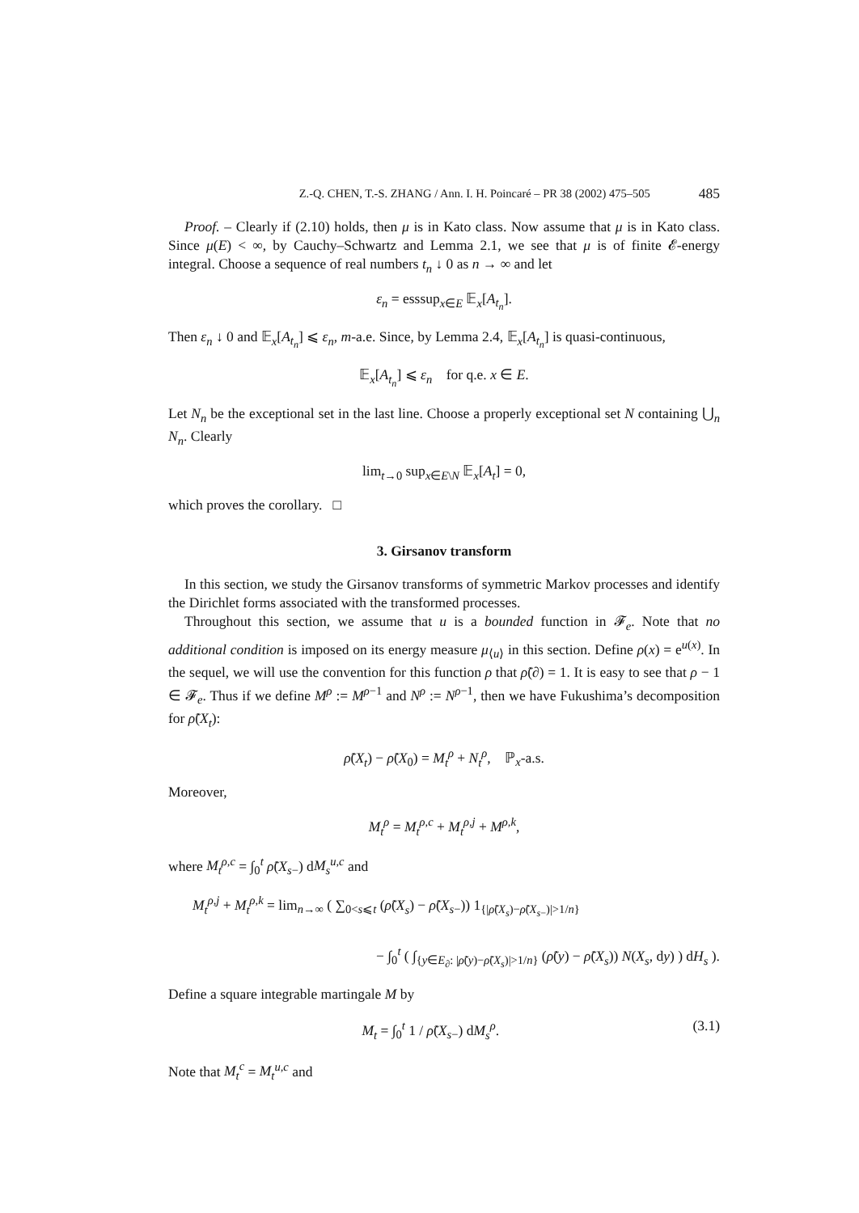Z.-Q. CHEN, T.-S. ZHANG / Ann. I. H. Poincaré – PR 38 (2002) 475–505 485
Proof. – Clearly if (2.10) holds, then μ is in Kato class. Now assume that μ is in Kato class. Since μ(E) < ∞, by Cauchy–Schwartz and Lemma 2.1, we see that μ is of finite 𝓔-energy integral. Choose a sequence of real numbers t<sub>n</sub> ↓ 0 as n → ∞ and let
ε<sub>n</sub> = esssup<sub>x∈E</sub> 𝔼<sub>x</sub>[A<sub>t<sub>n</sub></sub>].
Then ε<sub>n</sub> ↓ 0 and 𝔼<sub>x</sub>[A<sub>t<sub>n</sub></sub>] ⩽ ε<sub>n</sub>, m-a.e. Since, by Lemma 2.4, 𝔼<sub>x</sub>[A<sub>t<sub>n</sub></sub>] is quasi-continuous,
𝔼<sub>x</sub>[A<sub>t<sub>n</sub></sub>] ⩽ ε<sub>n</sub> for q.e. x ∈ E.
Let N<sub>n</sub> be the exceptional set in the last line. Choose a properly exceptional set N containing ⋃<sub>n</sub> N<sub>n</sub>. Clearly
lim<sub>t→0</sub> sup<sub>x∈E\N</sub> 𝔼<sub>x</sub>[A<sub>t</sub>] = 0,
which proves the corollary. □
3. Girsanov transform
In this section, we study the Girsanov transforms of symmetric Markov processes and identify the Dirichlet forms associated with the transformed processes.
Throughout this section, we assume that u is a bounded function in 𝓕<sub>e</sub>. Note that no additional condition is imposed on its energy measure μ<sub>⟨u⟩</sub> in this section. Define ρ(x) = e<sup>u(x)</sup>. In the sequel, we will use the convention for this function ρ that ρ̃(∂) = 1. It is easy to see that ρ − 1 ∈ 𝓕<sub>e</sub>. Thus if we define M<sup>ρ</sup> := M<sup>ρ−1</sup> and N<sup>ρ</sup> := N<sup>ρ−1</sup>, then we have Fukushima’s decomposition for ρ̃(X<sub>t</sub>):
ρ̃(X<sub>t</sub>) − ρ̃(X<sub>0</sub>) = M<sub>t</sub><sup>ρ</sup> + N<sub>t</sub><sup>ρ</sup>, ℙ<sub>x</sub>-a.s.
Moreover,
M<sub>t</sub><sup>ρ</sup> = M<sub>t</sub><sup>ρ,c</sup> + M<sub>t</sub><sup>ρ,j</sup> + M<sup>ρ,k</sup>,
where M<sub>t</sub><sup>ρ,c</sup> = ∫<sub>0</sub><sup>t</sup> ρ̃(X<sub>s−</sub>) dM<sub>s</sub><sup>u,c</sup> and
M<sub>t</sub><sup>ρ,j</sup> + M<sub>t</sub><sup>ρ,k</sup> = lim<sub>n→∞</sub> ( ∑<sub>0<s⩽t</sub> (ρ̃(X<sub>s</sub>) − ρ̃(X<sub>s−</sub>)) 1<sub>{|ρ̃(X<sub>s</sub>)−ρ̃(X<sub>s−</sub>)|>1/n}</sub>
− ∫<sub>0</sub><sup>t</sup> ( ∫<sub>{y∈E<sub>∂</sub>: |ρ̃(y)−ρ̃(X<sub>s</sub>)|>1/n}</sub> (ρ̃(y) − ρ̃(X<sub>s</sub>)) N(X<sub>s</sub>, dy) ) dH<sub>s</sub> ).
Define a square integrable martingale M by
M<sub>t</sub> = ∫<sub>0</sub><sup>t</sup> 1 / ρ̃(X<sub>s−</sub>) dM<sub>s</sub><sup>ρ</sup>. (3.1)
Note that M<sub>t</sub><sup>c</sup> = M<sub>t</sub><sup>u,c</sup> and